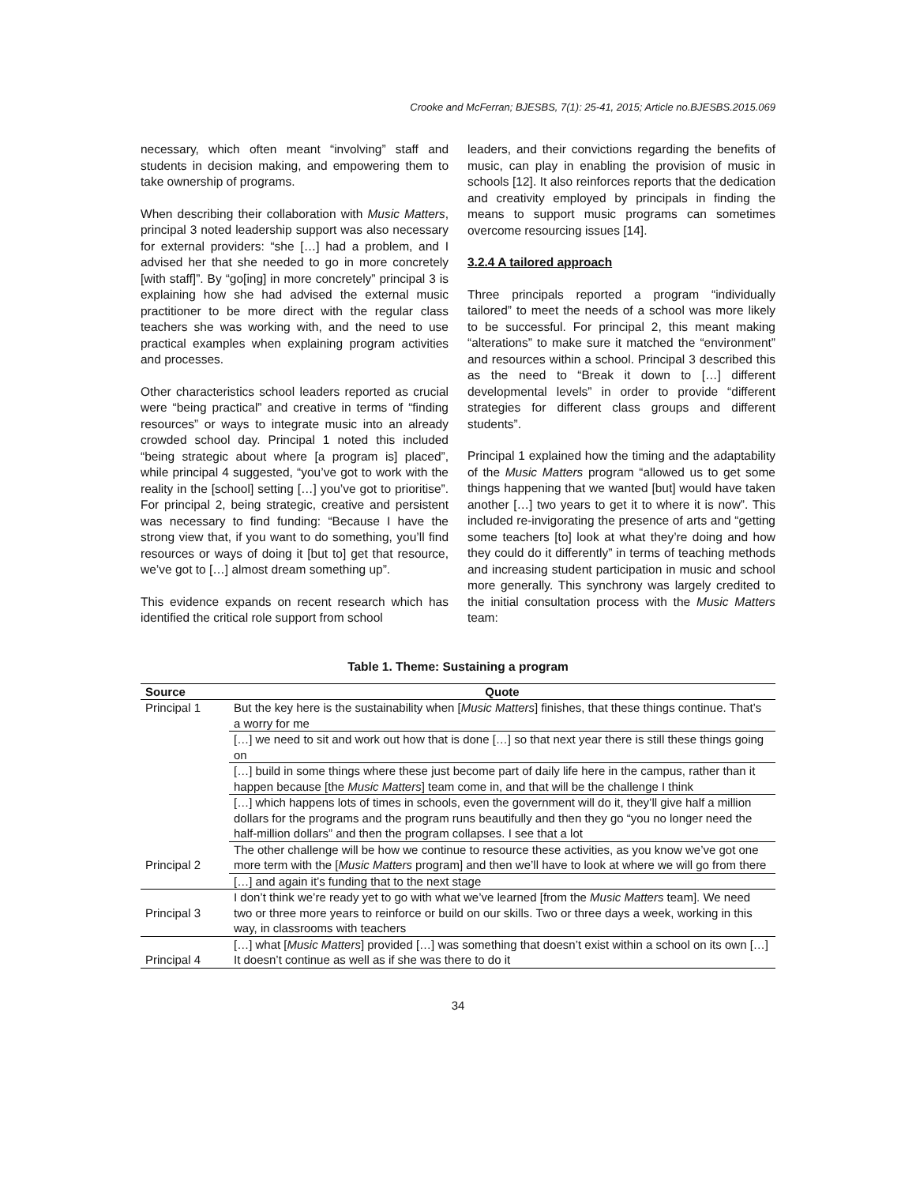Crooke and McFerran; BJESBS, 7(1): 25-41, 2015; Article no.BJESBS.2015.069
necessary, which often meant “involving” staff and students in decision making, and empowering them to take ownership of programs.
When describing their collaboration with Music Matters, principal 3 noted leadership support was also necessary for external providers: “she […] had a problem, and I advised her that she needed to go in more concretely [with staff]”. By “go[ing] in more concretely” principal 3 is explaining how she had advised the external music practitioner to be more direct with the regular class teachers she was working with, and the need to use practical examples when explaining program activities and processes.
Other characteristics school leaders reported as crucial were “being practical” and creative in terms of “finding resources” or ways to integrate music into an already crowded school day. Principal 1 noted this included “being strategic about where [a program is] placed”, while principal 4 suggested, “you’ve got to work with the reality in the [school] setting […] you’ve got to prioritise”. For principal 2, being strategic, creative and persistent was necessary to find funding: “Because I have the strong view that, if you want to do something, you’ll find resources or ways of doing it [but to] get that resource, we’ve got to […] almost dream something up”.
This evidence expands on recent research which has identified the critical role support from school
leaders, and their convictions regarding the benefits of music, can play in enabling the provision of music in schools [12]. It also reinforces reports that the dedication and creativity employed by principals in finding the means to support music programs can sometimes overcome resourcing issues [14].
3.2.4 A tailored approach
Three principals reported a program “individually tailored” to meet the needs of a school was more likely to be successful. For principal 2, this meant making “alterations” to make sure it matched the “environment” and resources within a school. Principal 3 described this as the need to “Break it down to […] different developmental levels” in order to provide “different strategies for different class groups and different students”.
Principal 1 explained how the timing and the adaptability of the Music Matters program “allowed us to get some things happening that we wanted [but] would have taken another […] two years to get it to where it is now”. This included re-invigorating the presence of arts and “getting some teachers [to] look at what they’re doing and how they could do it differently” in terms of teaching methods and increasing student participation in music and school more generally. This synchrony was largely credited to the initial consultation process with the Music Matters team:
Table 1. Theme: Sustaining a program
| Source | Quote |
| --- | --- |
| Principal 1 | But the key here is the sustainability when [ Music Matters ] finishes, that these things continue. That’s a worry for me |
| | […] we need to sit and work out how that is done […] so that next year there is still these things going on |
| | […] build in some things where these just become part of daily life here in the campus, rather than it happen because [the Music Matters ] team come in, and that will be the challenge I think |
| | […] which happens lots of times in schools, even the government will do it, they’ll give half a million dollars for the programs and the program runs beautifully and then they go “you no longer need the half-million dollars” and then the program collapses. I see that a lot |
| Principal 2 | The other challenge will be how we continue to resource these activities, as you know we’ve got one more term with the [ Music Matters program] and then we’ll have to look at where we will go from there |
| | […] and again it’s funding that to the next stage |
| Principal 3 | I don’t think we’re ready yet to go with what we’ve learned [from the Music Matters team]. We need two or three more years to reinforce or build on our skills. Two or three days a week, working in this way, in classrooms with teachers |
| Principal 4 | […] what [ Music Matters ] provided […] was something that doesn’t exist within a school on its own […] It doesn’t continue as well as if she was there to do it |
34